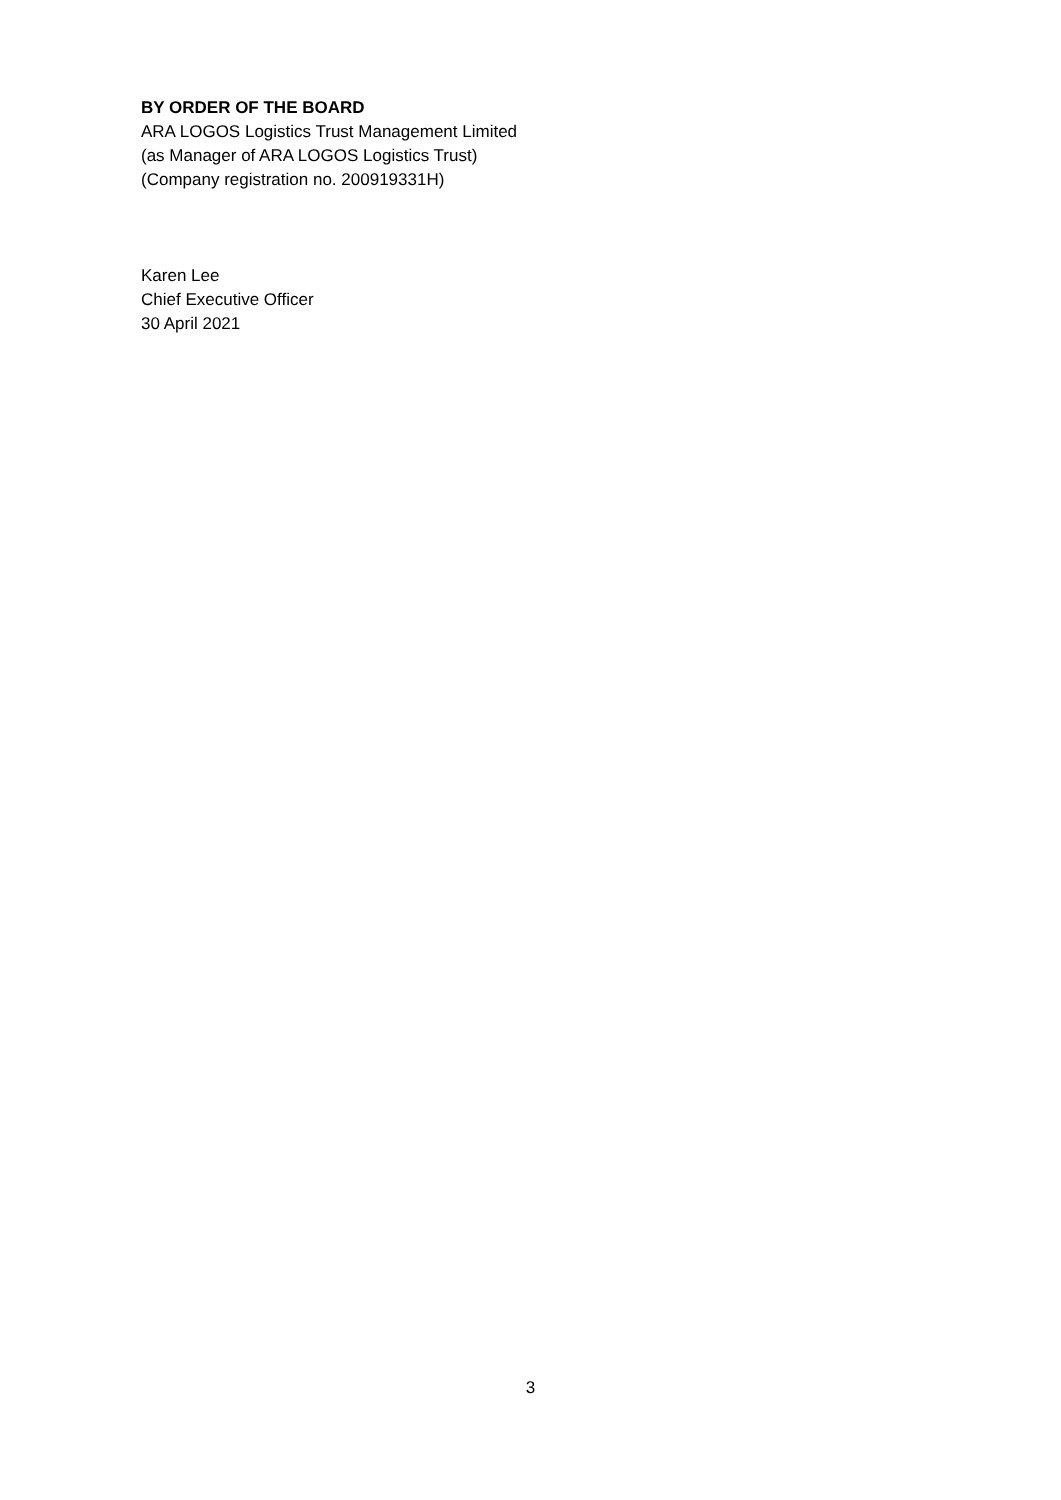BY ORDER OF THE BOARD
ARA LOGOS Logistics Trust Management Limited
(as Manager of ARA LOGOS Logistics Trust)
(Company registration no. 200919331H)
Karen Lee
Chief Executive Officer
30 April 2021
3